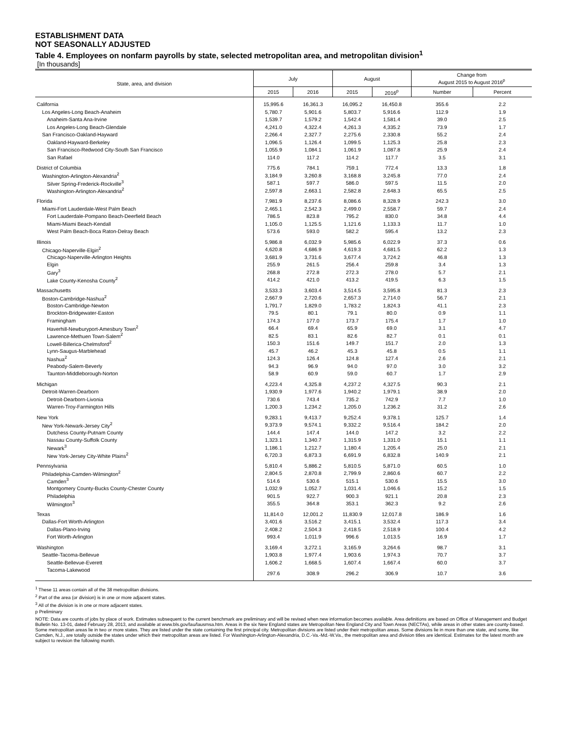ESTABLISHMENT DATA
NOT SEASONALLY ADJUSTED
Table 4. Employees on nonfarm payrolls by state, selected metropolitan area, and metropolitan division<sup>1</sup>
[In thousands]
| State, area, and division | July | | August | | Change from August 2015 to August 2016<sup>p</sup> | |
| --- | --- | --- | --- | --- | --- | --- |
| | 2015 | 2016 | 2015 | 2016<sup>p</sup> | Number | Percent |
| California | 15,995.6 | 16,361.3 | 16,095.2 | 16,450.8 | 355.6 | 2.2 |
| Los Angeles-Long Beach-Anaheim | 5,780.7 | 5,901.6 | 5,803.7 | 5,916.6 | 112.9 | 1.9 |
| Anaheim-Santa Ana-Irvine | 1,539.7 | 1,579.2 | 1,542.4 | 1,581.4 | 39.0 | 2.5 |
| Los Angeles-Long Beach-Glendale | 4,241.0 | 4,322.4 | 4,261.3 | 4,335.2 | 73.9 | 1.7 |
| San Francisco-Oakland-Hayward | 2,266.4 | 2,327.7 | 2,275.6 | 2,330.8 | 55.2 | 2.4 |
| Oakland-Hayward-Berkeley | 1,096.5 | 1,126.4 | 1,099.5 | 1,125.3 | 25.8 | 2.3 |
| San Francisco-Redwood City-South San Francisco | 1,055.9 | 1,084.1 | 1,061.9 | 1,087.8 | 25.9 | 2.4 |
| San Rafael | 114.0 | 117.2 | 114.2 | 117.7 | 3.5 | 3.1 |
| District of Columbia | 775.6 | 784.1 | 759.1 | 772.4 | 13.3 | 1.8 |
| Washington-Arlington-Alexandria<sup>2</sup> | 3,184.9 | 3,260.8 | 3,168.8 | 3,245.8 | 77.0 | 2.4 |
| Silver Spring-Frederick-Rockville<sup>3</sup> | 587.1 | 597.7 | 586.0 | 597.5 | 11.5 | 2.0 |
| Washington-Arlington-Alexandria<sup>2</sup> | 2,597.8 | 2,663.1 | 2,582.8 | 2,648.3 | 65.5 | 2.5 |
| Florida | 7,981.9 | 8,237.6 | 8,086.6 | 8,328.9 | 242.3 | 3.0 |
| Miami-Fort Lauderdale-West Palm Beach | 2,465.1 | 2,542.3 | 2,499.0 | 2,558.7 | 59.7 | 2.4 |
| Fort Lauderdale-Pompano Beach-Deerfield Beach | 786.5 | 823.8 | 795.2 | 830.0 | 34.8 | 4.4 |
| Miami-Miami Beach-Kendall | 1,105.0 | 1,125.5 | 1,121.6 | 1,133.3 | 11.7 | 1.0 |
| West Palm Beach-Boca Raton-Delray Beach | 573.6 | 593.0 | 582.2 | 595.4 | 13.2 | 2.3 |
| Illinois | 5,986.8 | 6,032.9 | 5,985.6 | 6,022.9 | 37.3 | 0.6 |
| Chicago-Naperville-Elgin<sup>2</sup> | 4,620.8 | 4,686.9 | 4,619.3 | 4,681.5 | 62.2 | 1.3 |
| Chicago-Naperville-Arlington Heights | 3,681.9 | 3,731.6 | 3,677.4 | 3,724.2 | 46.8 | 1.3 |
| Elgin | 255.9 | 261.5 | 256.4 | 259.8 | 3.4 | 1.3 |
| Gary<sup>3</sup> | 268.8 | 272.8 | 272.3 | 278.0 | 5.7 | 2.1 |
| Lake County-Kenosha County<sup>2</sup> | 414.2 | 421.0 | 413.2 | 419.5 | 6.3 | 1.5 |
| Massachusetts | 3,533.3 | 3,603.4 | 3,514.5 | 3,595.8 | 81.3 | 2.3 |
| Boston-Cambridge-Nashua<sup>2</sup> | 2,667.9 | 2,720.6 | 2,657.3 | 2,714.0 | 56.7 | 2.1 |
| Boston-Cambridge-Newton | 1,791.7 | 1,829.0 | 1,783.2 | 1,824.3 | 41.1 | 2.3 |
| Brockton-Bridgewater-Easton | 79.5 | 80.1 | 79.1 | 80.0 | 0.9 | 1.1 |
| Framingham | 174.3 | 177.0 | 173.7 | 175.4 | 1.7 | 1.0 |
| Haverhill-Newburyport-Amesbury Town<sup>2</sup> | 66.4 | 69.4 | 65.9 | 69.0 | 3.1 | 4.7 |
| Lawrence-Methuen Town-Salem<sup>2</sup> | 82.5 | 83.1 | 82.6 | 82.7 | 0.1 | 0.1 |
| Lowell-Billerica-Chelmsford<sup>2</sup> | 150.3 | 151.6 | 149.7 | 151.7 | 2.0 | 1.3 |
| Lynn-Saugus-Marblehead | 45.7 | 46.2 | 45.3 | 45.8 | 0.5 | 1.1 |
| Nashua<sup>2</sup> | 124.3 | 126.4 | 124.8 | 127.4 | 2.6 | 2.1 |
| Peabody-Salem-Beverly | 94.3 | 96.9 | 94.0 | 97.0 | 3.0 | 3.2 |
| Taunton-Middleborough-Norton | 58.9 | 60.9 | 59.0 | 60.7 | 1.7 | 2.9 |
| Michigan | 4,223.4 | 4,325.8 | 4,237.2 | 4,327.5 | 90.3 | 2.1 |
| Detroit-Warren-Dearborn | 1,930.9 | 1,977.6 | 1,940.2 | 1,979.1 | 38.9 | 2.0 |
| Detroit-Dearborn-Livonia | 730.6 | 743.4 | 735.2 | 742.9 | 7.7 | 1.0 |
| Warren-Troy-Farmington Hills | 1,200.3 | 1,234.2 | 1,205.0 | 1,236.2 | 31.2 | 2.6 |
| New York | 9,283.1 | 9,413.7 | 9,252.4 | 9,378.1 | 125.7 | 1.4 |
| New York-Newark-Jersey City<sup>2</sup> | 9,373.9 | 9,574.1 | 9,332.2 | 9,516.4 | 184.2 | 2.0 |
| Dutchess County-Putnam County | 144.4 | 147.4 | 144.0 | 147.2 | 3.2 | 2.2 |
| Nassau County-Suffolk County | 1,323.1 | 1,340.7 | 1,315.9 | 1,331.0 | 15.1 | 1.1 |
| Newark<sup>3</sup> | 1,186.1 | 1,212.7 | 1,180.4 | 1,205.4 | 25.0 | 2.1 |
| New York-Jersey City-White Plains<sup>2</sup> | 6,720.3 | 6,873.3 | 6,691.9 | 6,832.8 | 140.9 | 2.1 |
| Pennsylvania | 5,810.4 | 5,886.2 | 5,810.5 | 5,871.0 | 60.5 | 1.0 |
| Philadelphia-Camden-Wilmington<sup>2</sup> | 2,804.5 | 2,870.8 | 2,799.9 | 2,860.6 | 60.7 | 2.2 |
| Camden<sup>3</sup> | 514.6 | 530.6 | 515.1 | 530.6 | 15.5 | 3.0 |
| Montgomery County-Bucks County-Chester County | 1,032.9 | 1,052.7 | 1,031.4 | 1,046.6 | 15.2 | 1.5 |
| Philadelphia | 901.5 | 922.7 | 900.3 | 921.1 | 20.8 | 2.3 |
| Wilmington<sup>3</sup> | 355.5 | 364.8 | 353.1 | 362.3 | 9.2 | 2.6 |
| Texas | 11,814.0 | 12,001.2 | 11,830.9 | 12,017.8 | 186.9 | 1.6 |
| Dallas-Fort Worth-Arlington | 3,401.6 | 3,516.2 | 3,415.1 | 3,532.4 | 117.3 | 3.4 |
| Dallas-Plano-Irving | 2,408.2 | 2,504.3 | 2,418.5 | 2,518.9 | 100.4 | 4.2 |
| Fort Worth-Arlington | 993.4 | 1,011.9 | 996.6 | 1,013.5 | 16.9 | 1.7 |
| Washington | 3,169.4 | 3,272.1 | 3,165.9 | 3,264.6 | 98.7 | 3.1 |
| Seattle-Tacoma-Bellevue | 1,903.8 | 1,977.4 | 1,903.6 | 1,974.3 | 70.7 | 3.7 |
| Seattle-Bellevue-Everett | 1,606.2 | 1,668.5 | 1,607.4 | 1,667.4 | 60.0 | 3.7 |
| Tacoma-Lakewood | 297.6 | 308.9 | 296.2 | 306.9 | 10.7 | 3.6 |
<sup>1</sup> These 11 areas contain all of the 38 metropolitan divisions.
<sup>2</sup> Part of the area (or division) is in one or more adjacent states.
<sup>3</sup> All of the division is in one or more adjacent states.
p Preliminary
NOTE: Data are counts of jobs by place of work. Estimates subsequent to the current benchmark are preliminary and will be revised when new information becomes available. Area definitions are based on Office of Management and Budget Bulletin No. 13-01, dated February 28, 2013, and available at www.bls.gov/lau/lausmsa.htm. Areas in the six New England states are Metropolitan New England City and Town Areas (NECTAs), while areas in other states are county-based. Some metropolitan areas lie in two or more states. They are listed under the state containing the first principal city. Metropolitan divisions are listed under their metropolitan areas. Some divisions lie in more than one state, and some, like Camden, N.J., are totally outside the states under which their metropolitan areas are listed. For Washington-Arlington-Alexandria, D.C.-Va.-Md.-W.Va., the metropolitan area and division titles are identical. Estimates for the latest month are subject to revision the following month.